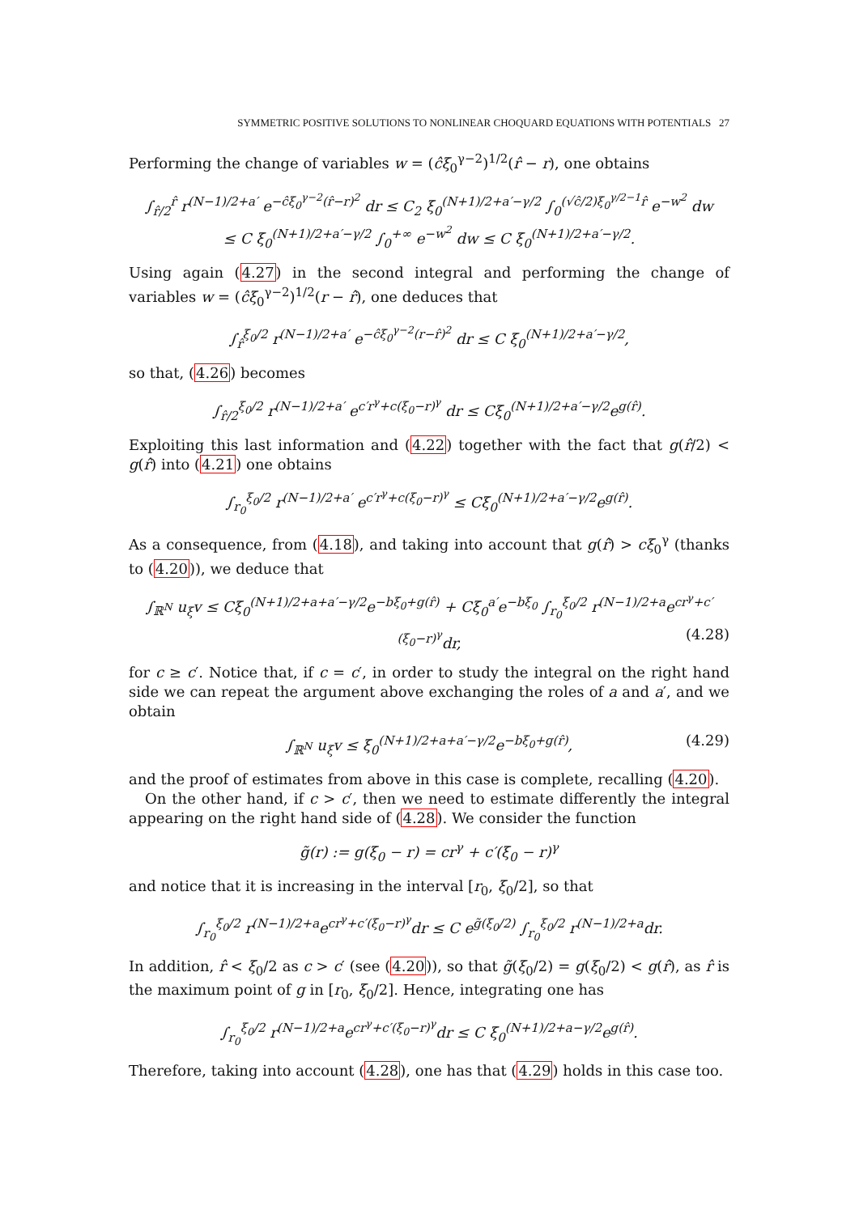SYMMETRIC POSITIVE SOLUTIONS TO NONLINEAR CHOQUARD EQUATIONS WITH POTENTIALS 27
Performing the change of variables w = (ĉξ<sub>0</sub><sup>γ−2</sup>)<sup>1/2</sup>(r̂ − r), one obtains
∫<sub>r̂/2</sub><sup>r̂</sup> r<sup>(N−1)/2+a′</sup> e<sup>−ĉξ<sub>0</sub><sup>γ−2</sup>(r̂−r)<sup>2</sup></sup> dr ≤ C<sub>2</sub> ξ<sub>0</sub><sup>(N+1)/2+a′−γ/2</sup> ∫<sub>0</sub><sup>(√ĉ/2)ξ<sub>0</sub><sup>γ/2−1</sup>r̂</sup> e<sup>−w<sup>2</sup></sup> dw
≤ C ξ<sub>0</sub><sup>(N+1)/2+a′−γ/2</sup> ∫<sub>0</sub><sup>+∞</sup> e<sup>−w<sup>2</sup></sup> dw ≤ C ξ<sub>0</sub><sup>(N+1)/2+a′−γ/2</sup>.
Using again (4.27) in the second integral and performing the change of variables w = (ĉξ<sub>0</sub><sup>γ−2</sup>)<sup>1/2</sup>(r − r̂), one deduces that
∫<sub>r̂</sub><sup>ξ<sub>0</sub>/2</sup> r<sup>(N−1)/2+a′</sup> e<sup>−ĉξ<sub>0</sub><sup>γ−2</sup>(r−r̂)<sup>2</sup></sup> dr ≤ C ξ<sub>0</sub><sup>(N+1)/2+a′−γ/2</sup>,
so that, (4.26) becomes
∫<sub>r̂/2</sub><sup>ξ<sub>0</sub>/2</sup> r<sup>(N−1)/2+a′</sup> e<sup>c′r<sup>γ</sup>+c(ξ<sub>0</sub>−r)<sup>γ</sup></sup> dr ≤ Cξ<sub>0</sub><sup>(N+1)/2+a′−γ/2</sup>e<sup>g(r̂)</sup>.
Exploiting this last information and (4.22) together with the fact that g(r̂/2) < g(r̂) into (4.21) one obtains
∫<sub>r<sub>0</sub></sub><sup>ξ<sub>0</sub>/2</sup> r<sup>(N−1)/2+a′</sup> e<sup>c′r<sup>γ</sup>+c(ξ<sub>0</sub>−r)<sup>γ</sup></sup> ≤ Cξ<sub>0</sub><sup>(N+1)/2+a′−γ/2</sup>e<sup>g(r̂)</sup>.
As a consequence, from (4.18), and taking into account that g(r̂) > cξ<sub>0</sub><sup>γ</sup> (thanks to (4.20)), we deduce that
∫<sub>ℝ<sup>N</sup></sub> u<sub>ξ</sub>v ≤ Cξ<sub>0</sub><sup>(N+1)/2+a+a′−γ/2</sup>e<sup>−bξ<sub>0</sub>+g(r̂)</sup> + Cξ<sub>0</sub><sup>a′</sup>e<sup>−bξ<sub>0</sub></sup> ∫<sub>r<sub>0</sub></sub><sup>ξ<sub>0</sub>/2</sup> r<sup>(N−1)/2+a</sup>e<sup>cr<sup>γ</sup>+c′(ξ<sub>0</sub>−r)<sup>γ</sup></sup>dr, (4.28)
for c ≥ c′. Notice that, if c = c′, in order to study the integral on the right hand side we can repeat the argument above exchanging the roles of a and a′, and we obtain
∫<sub>ℝ<sup>N</sup></sub> u<sub>ξ</sub>v ≤ ξ<sub>0</sub><sup>(N+1)/2+a+a′−γ/2</sup>e<sup>−bξ<sub>0</sub>+g(r̂)</sup>, (4.29)
and the proof of estimates from above in this case is complete, recalling (4.20).
On the other hand, if c > c′, then we need to estimate differently the integral appearing on the right hand side of (4.28). We consider the function
g̃(r) := g(ξ<sub>0</sub> − r) = cr<sup>γ</sup> + c′(ξ<sub>0</sub> − r)<sup>γ</sup>
and notice that it is increasing in the interval [r<sub>0</sub>, ξ<sub>0</sub>/2], so that
∫<sub>r<sub>0</sub></sub><sup>ξ<sub>0</sub>/2</sup> r<sup>(N−1)/2+a</sup>e<sup>cr<sup>γ</sup>+c′(ξ<sub>0</sub>−r)<sup>γ</sup></sup>dr ≤ C e<sup>g̃(ξ<sub>0</sub>/2)</sup> ∫<sub>r<sub>0</sub></sub><sup>ξ<sub>0</sub>/2</sup> r<sup>(N−1)/2+a</sup>dr.
In addition, r̂ < ξ<sub>0</sub>/2 as c > c′ (see (4.20)), so that g̃(ξ<sub>0</sub>/2) = g(ξ<sub>0</sub>/2) < g(r̂), as r̂ is the maximum point of g in [r<sub>0</sub>, ξ<sub>0</sub>/2]. Hence, integrating one has
∫<sub>r<sub>0</sub></sub><sup>ξ<sub>0</sub>/2</sup> r<sup>(N−1)/2+a</sup>e<sup>cr<sup>γ</sup>+c′(ξ<sub>0</sub>−r)<sup>γ</sup></sup>dr ≤ C ξ<sub>0</sub><sup>(N+1)/2+a−γ/2</sup>e<sup>g(r̂)</sup>.
Therefore, taking into account (4.28), one has that (4.29) holds in this case too.